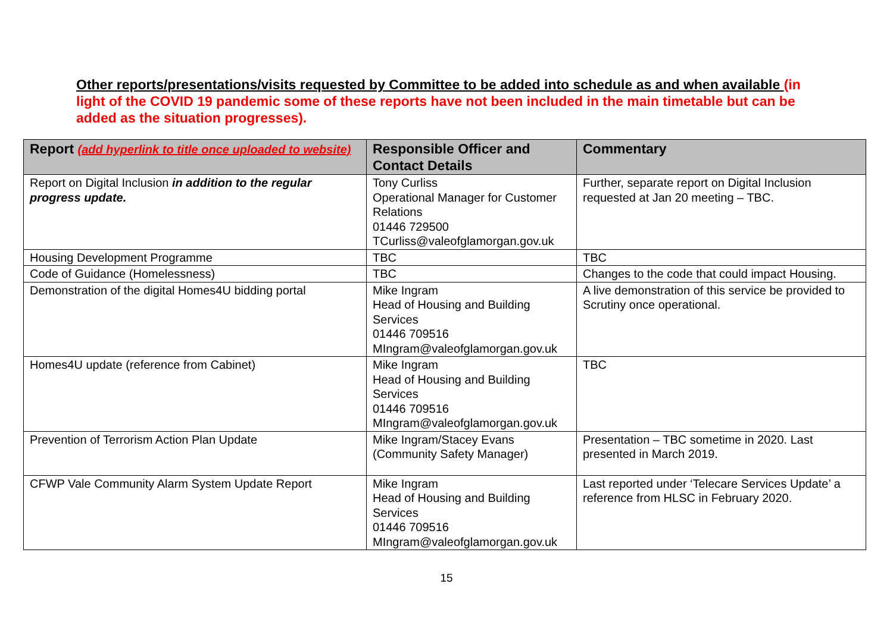Other reports/presentations/visits requested by Committee to be added into schedule as and when available (in light of the COVID 19 pandemic some of these reports have not been included in the main timetable but can be added as the situation progresses).
| Report (add hyperlink to title once uploaded to website) | Responsible Officer and Contact Details | Commentary |
| --- | --- | --- |
| Report on Digital Inclusion in addition to the regular progress update. | Tony Curliss Operational Manager for Customer Relations 01446 729500 TCurliss@valeofglamorgan.gov.uk | Further, separate report on Digital Inclusion requested at Jan 20 meeting – TBC. |
| Housing Development Programme | TBC | TBC |
| Code of Guidance (Homelessness) | TBC | Changes to the code that could impact Housing. |
| Demonstration of the digital Homes4U bidding portal | Mike Ingram Head of Housing and Building Services 01446 709516 MIngram@valeofglamorgan.gov.uk | A live demonstration of this service be provided to Scrutiny once operational. |
| Homes4U update (reference from Cabinet) | Mike Ingram Head of Housing and Building Services 01446 709516 MIngram@valeofglamorgan.gov.uk | TBC |
| Prevention of Terrorism Action Plan Update | Mike Ingram/Stacey Evans (Community Safety Manager) | Presentation – TBC sometime in 2020. Last presented in March 2019. |
| CFWP Vale Community Alarm System Update Report | Mike Ingram Head of Housing and Building Services 01446 709516 MIngram@valeofglamorgan.gov.uk | Last reported under ‘Telecare Services Update’ a reference from HLSC in February 2020. |
15